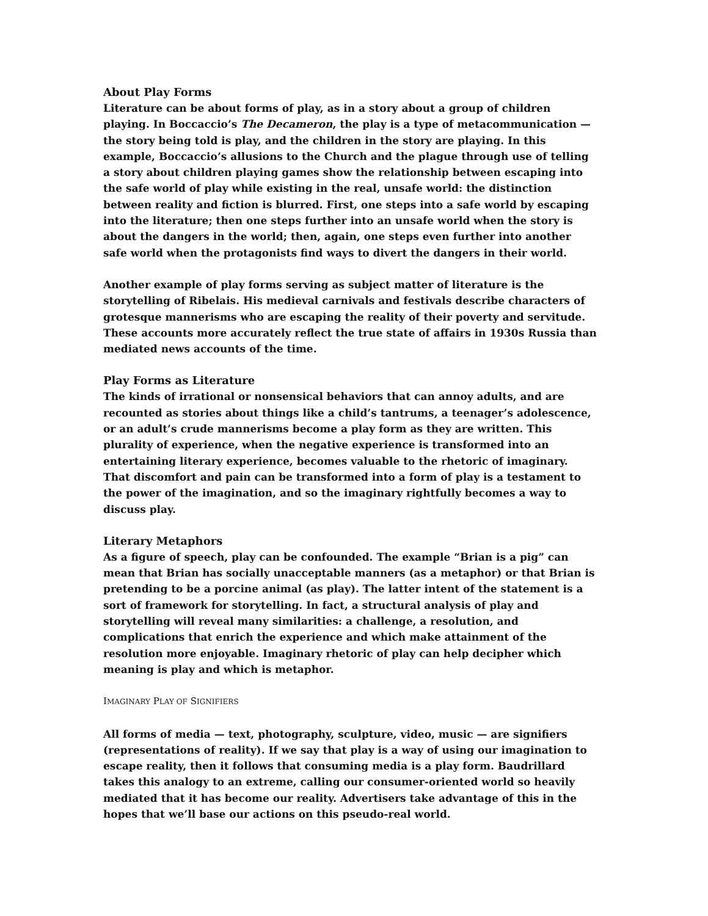About Play Forms
Literature can be about forms of play, as in a story about a group of children playing. In Boccaccio’s The Decameron, the play is a type of metacommunication — the story being told is play, and the children in the story are playing. In this example, Boccaccio’s allusions to the Church and the plague through use of telling a story about children playing games show the relationship between escaping into the safe world of play while existing in the real, unsafe world: the distinction between reality and fiction is blurred. First, one steps into a safe world by escaping into the literature; then one steps further into an unsafe world when the story is about the dangers in the world; then, again, one steps even further into another safe world when the protagonists find ways to divert the dangers in their world.
Another example of play forms serving as subject matter of literature is the storytelling of Ribelais. His medieval carnivals and festivals describe characters of grotesque mannerisms who are escaping the reality of their poverty and servitude. These accounts more accurately reflect the true state of affairs in 1930s Russia than mediated news accounts of the time.
Play Forms as Literature
The kinds of irrational or nonsensical behaviors that can annoy adults, and are recounted as stories about things like a child’s tantrums, a teenager’s adolescence, or an adult’s crude mannerisms become a play form as they are written. This plurality of experience, when the negative experience is transformed into an entertaining literary experience, becomes valuable to the rhetoric of imaginary. That discomfort and pain can be transformed into a form of play is a testament to the power of the imagination, and so the imaginary rightfully becomes a way to discuss play.
Literary Metaphors
As a figure of speech, play can be confounded. The example “Brian is a pig” can mean that Brian has socially unacceptable manners (as a metaphor) or that Brian is pretending to be a porcine animal (as play). The latter intent of the statement is a sort of framework for storytelling. In fact, a structural analysis of play and storytelling will reveal many similarities: a challenge, a resolution, and complications that enrich the experience and which make attainment of the resolution more enjoyable. Imaginary rhetoric of play can help decipher which meaning is play and which is metaphor.
IMAGINARY PLAY OF SIGNIFIERS
All forms of media — text, photography, sculpture, video, music — are signifiers (representations of reality). If we say that play is a way of using our imagination to escape reality, then it follows that consuming media is a play form. Baudrillard takes this analogy to an extreme, calling our consumer-oriented world so heavily mediated that it has become our reality. Advertisers take advantage of this in the hopes that we’ll base our actions on this pseudo-real world.